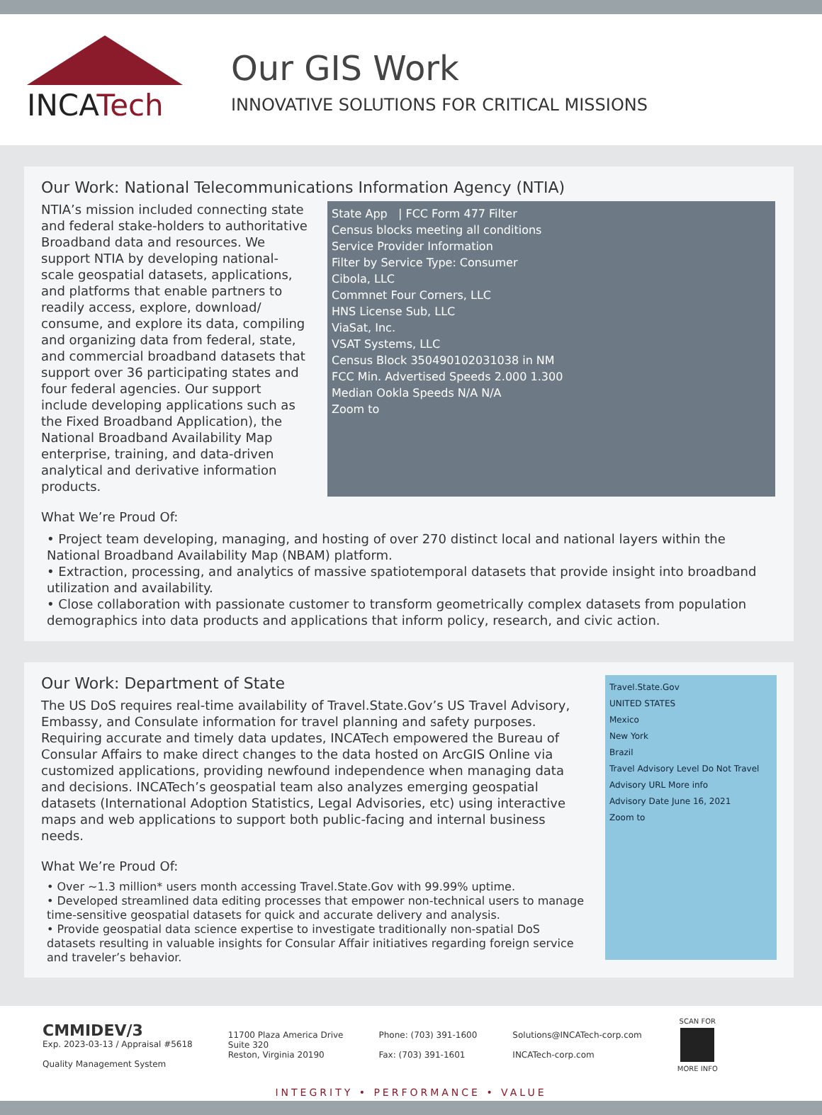INCATech
Our GIS Work
INNOVATIVE SOLUTIONS FOR CRITICAL MISSIONS
Our Work: National Telecommunications Information Agency (NTIA)
NTIA’s mission included connecting state and federal stake-holders to authoritative Broadband data and resources. We support NTIA by developing national-scale geospatial datasets, applications, and platforms that enable partners to readily access, explore, download/ consume, and explore its data, compiling and organizing data from federal, state, and commercial broadband datasets that support over 36 participating states and four federal agencies. Our support include developing applications such as the Fixed Broadband Application), the National Broadband Availability Map enterprise, training, and data-driven analytical and derivative information products.
What We’re Proud Of:
State App | FCC Form 477 Filter
Census blocks meeting all conditions
Service Provider Information
Filter by Service Type: Consumer
Cibola, LLC
Commnet Four Corners, LLC
HNS License Sub, LLC
ViaSat, Inc.
VSAT Systems, LLC
Census Block 350490102031038 in NM
FCC Min. Advertised Speeds 2.000 1.300
Median Ookla Speeds N/A N/A
Zoom to
• Project team developing, managing, and hosting of over 270 distinct local and national layers within the National Broadband Availability Map (NBAM) platform.
• Extraction, processing, and analytics of massive spatiotemporal datasets that provide insight into broadband utilization and availability.
• Close collaboration with passionate customer to transform geometrically complex datasets from population demographics into data products and applications that inform policy, research, and civic action.
Our Work: Department of State
The US DoS requires real-time availability of Travel.State.Gov’s US Travel Advisory, Embassy, and Consulate information for travel planning and safety purposes. Requiring accurate and timely data updates, INCATech empowered the Bureau of Consular Affairs to make direct changes to the data hosted on ArcGIS Online via customized applications, providing newfound independence when managing data and decisions. INCATech’s geospatial team also analyzes emerging geospatial datasets (International Adoption Statistics, Legal Advisories, etc) using interactive maps and web applications to support both public-facing and internal business needs.
What We’re Proud Of:
• Over ~1.3 million* users month accessing Travel.State.Gov with 99.99% uptime.
• Developed streamlined data editing processes that empower non-technical users to manage time-sensitive geospatial datasets for quick and accurate delivery and analysis.
• Provide geospatial data science expertise to investigate traditionally non-spatial DoS datasets resulting in valuable insights for Consular Affair initiatives regarding foreign service and traveler’s behavior.
Travel.State.Gov
UNITED STATES
Mexico
New York
Brazil
Travel Advisory Level Do Not Travel
Advisory URL More info
Advisory Date June 16, 2021
Zoom to
CMMIDEV/3
Exp. 2023-03-13 / Appraisal #5618
Quality Management System
11700 Plaza America Drive
Suite 320
Reston, Virginia 20190
Phone: (703) 391-1600
Fax: (703) 391-1601
Solutions@INCATech-corp.com
INCATech-corp.com
SCAN FOR
MORE INFO
INTEGRITY • PERFORMANCE • VALUE